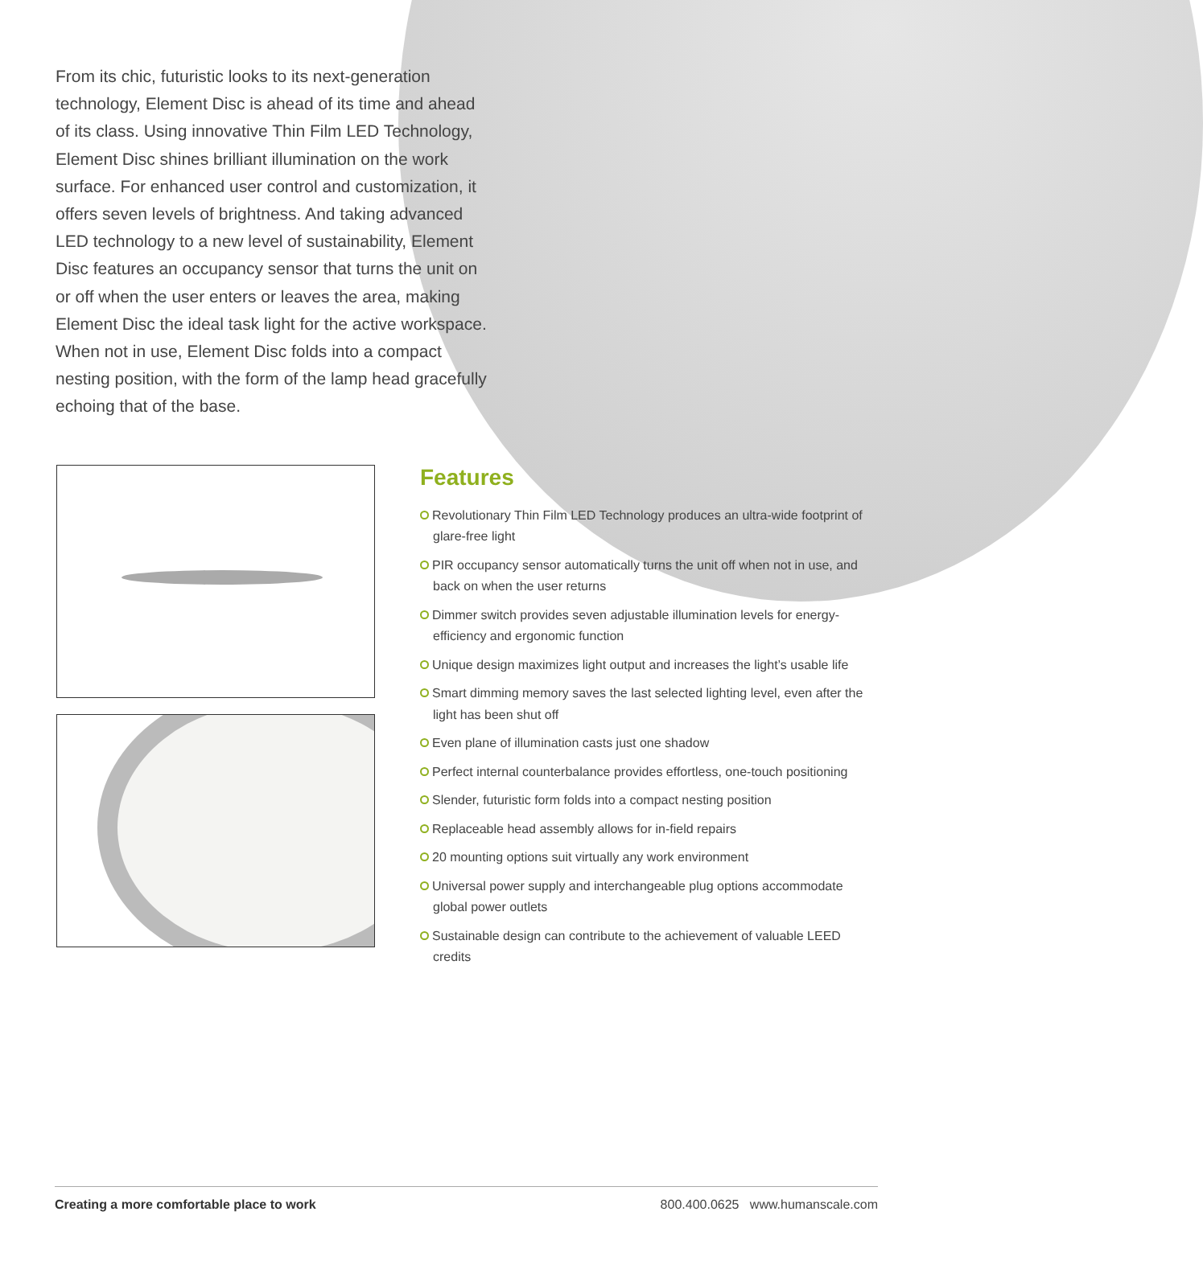From its chic, futuristic looks to its next-generation technology, Element Disc is ahead of its time and ahead of its class. Using innovative Thin Film LED Technology, Element Disc shines brilliant illumination on the work surface. For enhanced user control and customization, it offers seven levels of brightness. And taking advanced LED technology to a new level of sustainability, Element Disc features an occupancy sensor that turns the unit on or off when the user enters or leaves the area, making Element Disc the ideal task light for the active workspace. When not in use, Element Disc folds into a compact nesting position, with the form of the lamp head gracefully echoing that of the base.
Features
Revolutionary Thin Film LED Technology produces an ultra-wide footprint of glare-free light
PIR occupancy sensor automatically turns the unit off when not in use, and back on when the user returns
Dimmer switch provides seven adjustable illumination levels for energy-efficiency and ergonomic function
Unique design maximizes light output and increases the light’s usable life
Smart dimming memory saves the last selected lighting level, even after the light has been shut off
Even plane of illumination casts just one shadow
Perfect internal counterbalance provides effortless, one-touch positioning
Slender, futuristic form folds into a compact nesting position
Replaceable head assembly allows for in-field repairs
20 mounting options suit virtually any work environment
Universal power supply and interchangeable plug options accommodate global power outlets
Sustainable design can contribute to the achievement of valuable LEED credits
Creating a more comfortable place to work 800.400.0625 www.humanscale.com